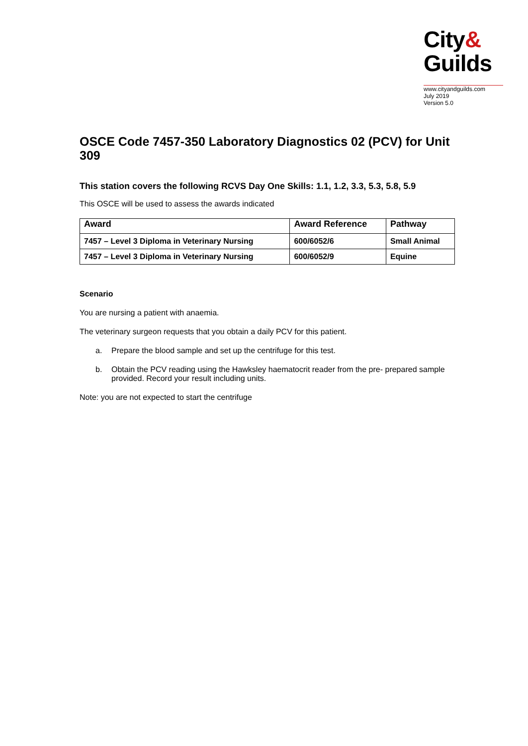City&
Guilds
www.cityandguilds.com
July 2019
Version 5.0
OSCE Code 7457-350 Laboratory Diagnostics 02 (PCV) for Unit 309
This station covers the following RCVS Day One Skills: 1.1, 1.2, 3.3, 5.3, 5.8, 5.9
This OSCE will be used to assess the awards indicated
| Award | Award Reference | Pathway |
| --- | --- | --- |
| 7457 – Level 3 Diploma in Veterinary Nursing | 600/6052/6 | Small Animal |
| 7457 – Level 3 Diploma in Veterinary Nursing | 600/6052/9 | Equine |
Scenario
You are nursing a patient with anaemia.
The veterinary surgeon requests that you obtain a daily PCV for this patient.
a. Prepare the blood sample and set up the centrifuge for this test.
b. Obtain the PCV reading using the Hawksley haematocrit reader from the pre- prepared sample provided. Record your result including units.
Note: you are not expected to start the centrifuge